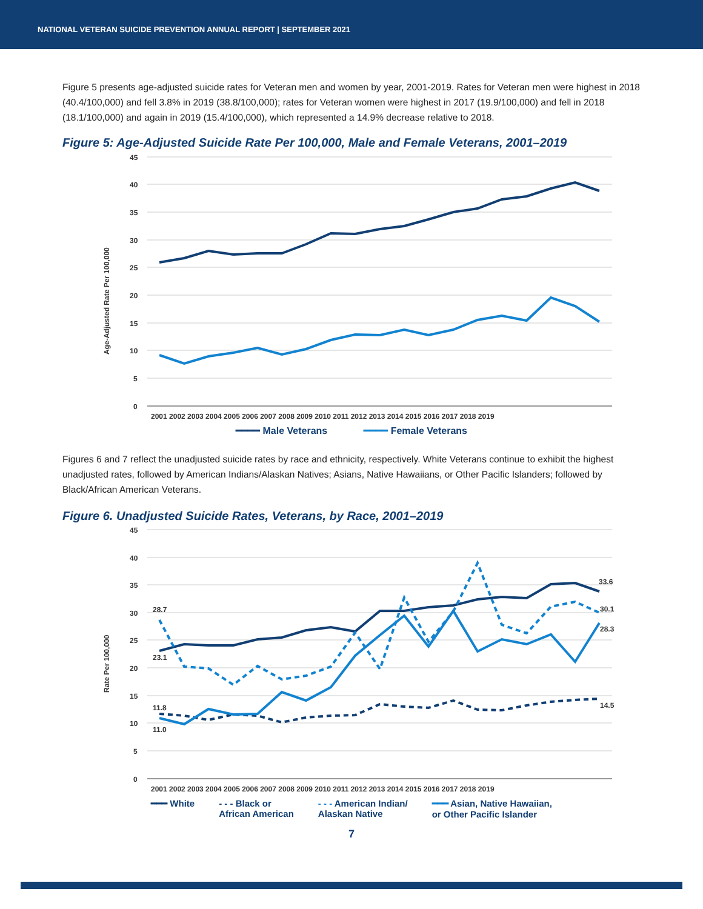NATIONAL VETERAN SUICIDE PREVENTION ANNUAL REPORT | SEPTEMBER 2021
Figure 5 presents age-adjusted suicide rates for Veteran men and women by year, 2001-2019. Rates for Veteran men were highest in 2018 (40.4/100,000) and fell 3.8% in 2019 (38.8/100,000); rates for Veteran women were highest in 2017 (19.9/100,000) and fell in 2018 (18.1/100,000) and again in 2019 (15.4/100,000), which represented a 14.9% decrease relative to 2018.
Figure 5: Age-Adjusted Suicide Rate Per 100,000, Male and Female Veterans, 2001–2019
45
40
35
30
25
20
15
10
5
0
Age-Adjusted Rate Per 100,000
2001 2002 2003 2004 2005 2006 2007 2008 2009 2010 2011 2012 2013 2014 2015 2016 2017 2018 2019
━━━━ Male Veterans ━━━━ Female Veterans
Figures 6 and 7 reflect the unadjusted suicide rates by race and ethnicity, respectively. White Veterans continue to exhibit the highest unadjusted rates, followed by American Indians/Alaskan Natives; Asians, Native Hawaiians, or Other Pacific Islanders; followed by Black/African American Veterans.
Figure 6. Unadjusted Suicide Rates, Veterans, by Race, 2001–2019
45
40
35
30
25
20
15
10
5
0
Rate Per 100,000
2001 2002 2003 2004 2005 2006 2007 2008 2009 2010 2011 2012 2013 2014 2015 2016 2017 2018 2019
28.7
23.1
11.8
11.0
33.6
30.1
28.3
14.5
━━━ White - - - Black or
African American - - - American Indian/
Alaskan Native ━━━ Asian, Native Hawaiian,
or Other Pacific Islander
7